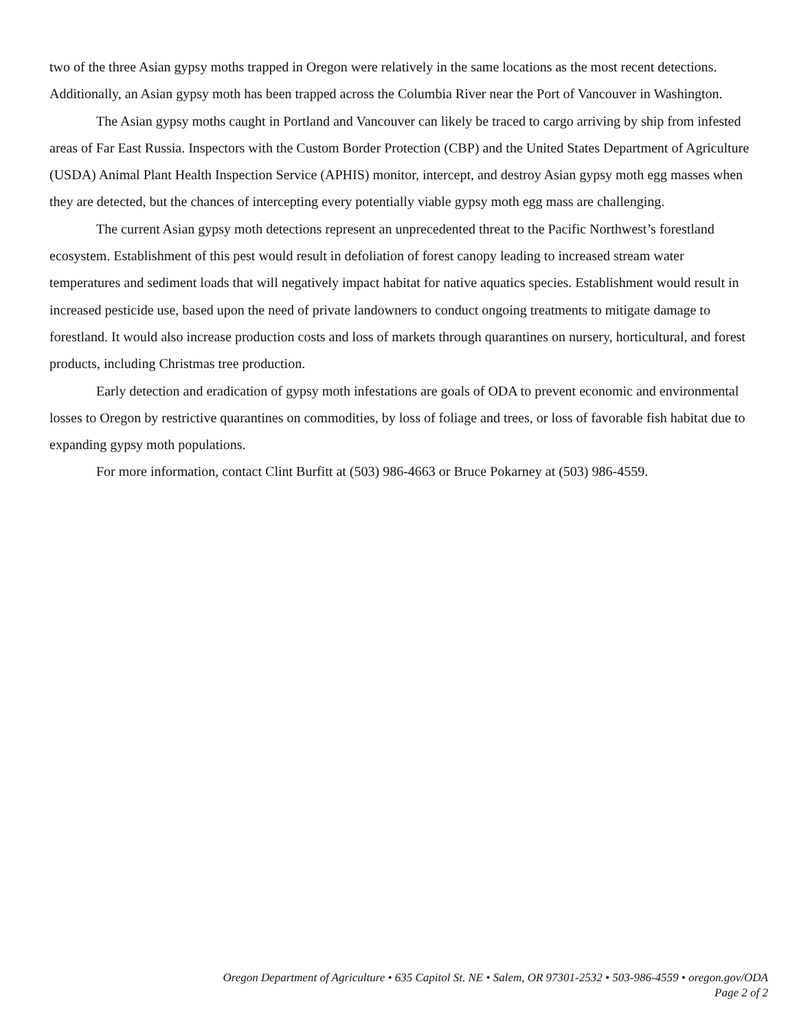two of the three Asian gypsy moths trapped in Oregon were relatively in the same locations as the most recent detections. Additionally, an Asian gypsy moth has been trapped across the Columbia River near the Port of Vancouver in Washington.
The Asian gypsy moths caught in Portland and Vancouver can likely be traced to cargo arriving by ship from infested areas of Far East Russia. Inspectors with the Custom Border Protection (CBP) and the United States Department of Agriculture (USDA) Animal Plant Health Inspection Service (APHIS) monitor, intercept, and destroy Asian gypsy moth egg masses when they are detected, but the chances of intercepting every potentially viable gypsy moth egg mass are challenging.
The current Asian gypsy moth detections represent an unprecedented threat to the Pacific Northwest’s forestland ecosystem. Establishment of this pest would result in defoliation of forest canopy leading to increased stream water temperatures and sediment loads that will negatively impact habitat for native aquatics species. Establishment would result in increased pesticide use, based upon the need of private landowners to conduct ongoing treatments to mitigate damage to forestland. It would also increase production costs and loss of markets through quarantines on nursery, horticultural, and forest products, including Christmas tree production.
Early detection and eradication of gypsy moth infestations are goals of ODA to prevent economic and environmental losses to Oregon by restrictive quarantines on commodities, by loss of foliage and trees, or loss of favorable fish habitat due to expanding gypsy moth populations.
For more information, contact Clint Burfitt at (503) 986-4663 or Bruce Pokarney at (503) 986-4559.
Oregon Department of Agriculture • 635 Capitol St. NE • Salem, OR 97301-2532 • 503-986-4559 • oregon.gov/ODA
Page 2 of 2